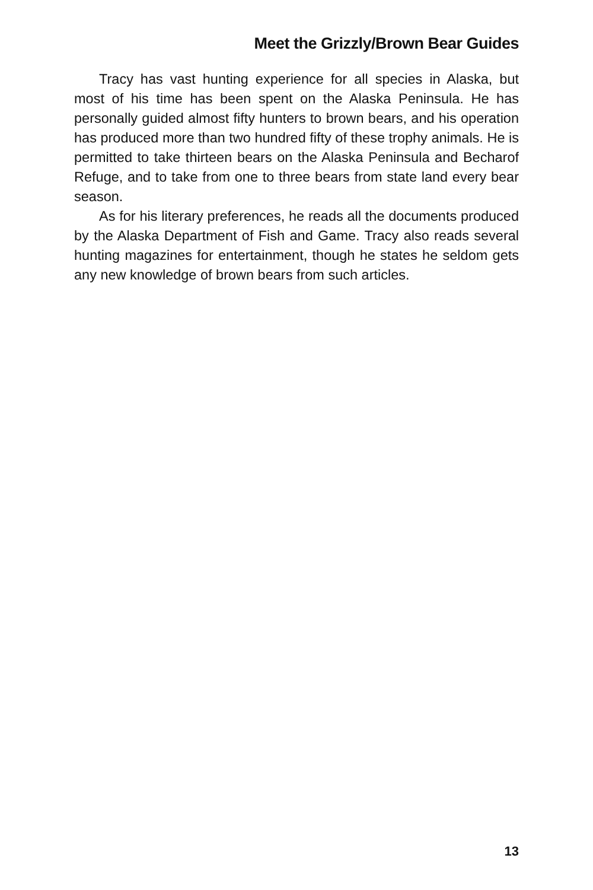Meet the Grizzly/Brown Bear Guides
Tracy has vast hunting experience for all species in Alaska, but most of his time has been spent on the Alaska Peninsula. He has personally guided almost fifty hunters to brown bears, and his operation has produced more than two hundred fifty of these trophy animals. He is permitted to take thirteen bears on the Alaska Peninsula and Becharof Refuge, and to take from one to three bears from state land every bear season.
As for his literary preferences, he reads all the documents produced by the Alaska Department of Fish and Game. Tracy also reads several hunting magazines for entertainment, though he states he seldom gets any new knowledge of brown bears from such articles.
13